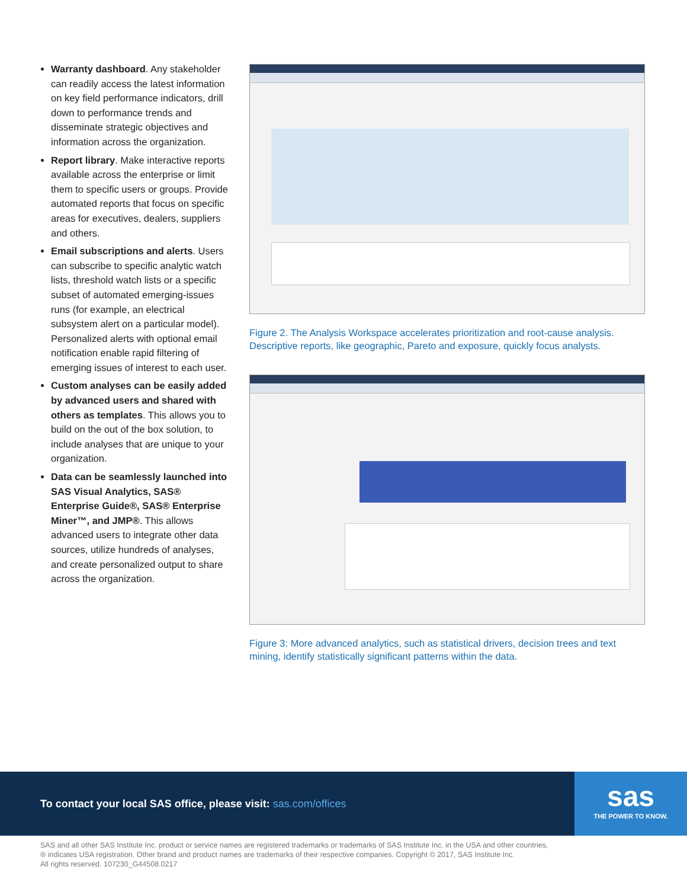Warranty dashboard. Any stakeholder can readily access the latest information on key field performance indicators, drill down to performance trends and disseminate strategic objectives and information across the organization.
Report library. Make interactive reports available across the enterprise or limit them to specific users or groups. Provide automated reports that focus on specific areas for executives, dealers, suppliers and others.
Email subscriptions and alerts. Users can subscribe to specific analytic watch lists, threshold watch lists or a specific subset of automated emerging-issues runs (for example, an electrical subsystem alert on a particular model). Personalized alerts with optional email notification enable rapid filtering of emerging issues of interest to each user.
Custom analyses can be easily added by advanced users and shared with others as templates. This allows you to build on the out of the box solution, to include analyses that are unique to your organization.
Data can be seamlessly launched into SAS Visual Analytics, SAS® Enterprise Guide®, SAS® Enterprise Miner™, and JMP®. This allows advanced users to integrate other data sources, utilize hundreds of analyses, and create personalized output to share across the organization.
Figure 2. The Analysis Workspace accelerates prioritization and root-cause analysis. Descriptive reports, like geographic, Pareto and exposure, quickly focus analysts.
Figure 3: More advanced analytics, such as statistical drivers, decision trees and text mining, identify statistically significant patterns within the data.
To contact your local SAS office, please visit: sas.com/offices
sas
THE POWER TO KNOW.
SAS and all other SAS Institute Inc. product or service names are registered trademarks or trademarks of SAS Institute Inc. in the USA and other countries.
® indicates USA registration. Other brand and product names are trademarks of their respective companies. Copyright © 2017, SAS Institute Inc.
All rights reserved. 107230_G44508.0217